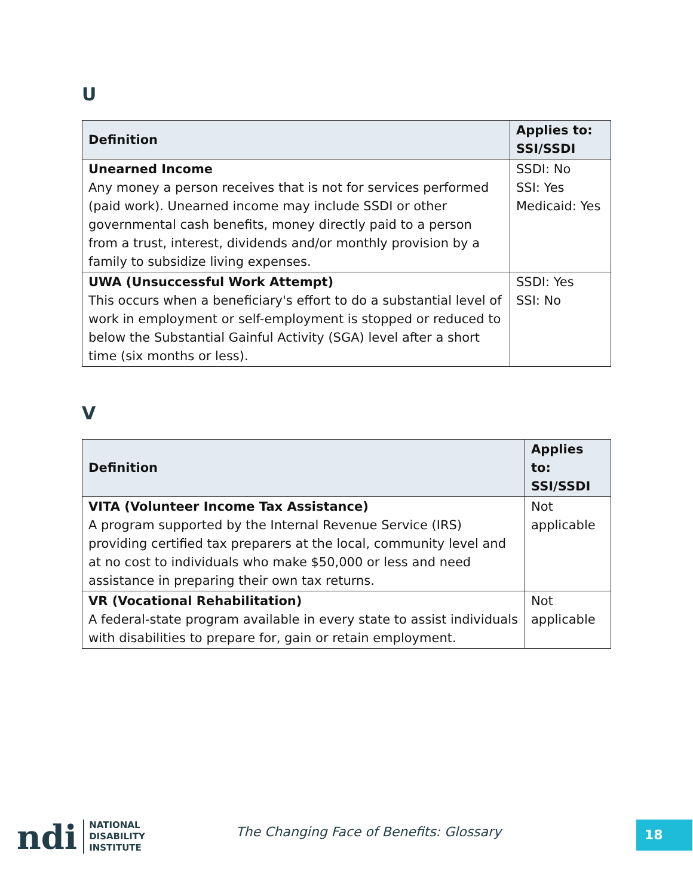U
| Definition | Applies to: SSI/SSDI |
| --- | --- |
| Unearned Income Any money a person receives that is not for services performed (paid work). Unearned income may include SSDI or other governmental cash benefits, money directly paid to a person from a trust, interest, dividends and/or monthly provision by a family to subsidize living expenses. | SSDI: No SSI: Yes Medicaid: Yes |
| UWA (Unsuccessful Work Attempt) This occurs when a beneficiary's effort to do a substantial level of work in employment or self-employment is stopped or reduced to below the Substantial Gainful Activity (SGA) level after a short time (six months or less). | SSDI: Yes SSI: No |
V
| Definition | Applies to: SSI/SSDI |
| --- | --- |
| VITA (Volunteer Income Tax Assistance) A program supported by the Internal Revenue Service (IRS) providing certified tax preparers at the local, community level and at no cost to individuals who make $50,000 or less and need assistance in preparing their own tax returns. | Not applicable |
| VR (Vocational Rehabilitation) A federal-state program available in every state to assist individuals with disabilities to prepare for, gain or retain employment. | Not applicable |
ndi
NATIONAL
DISABILITY
INSTITUTE
The Changing Face of Benefits: Glossary
18